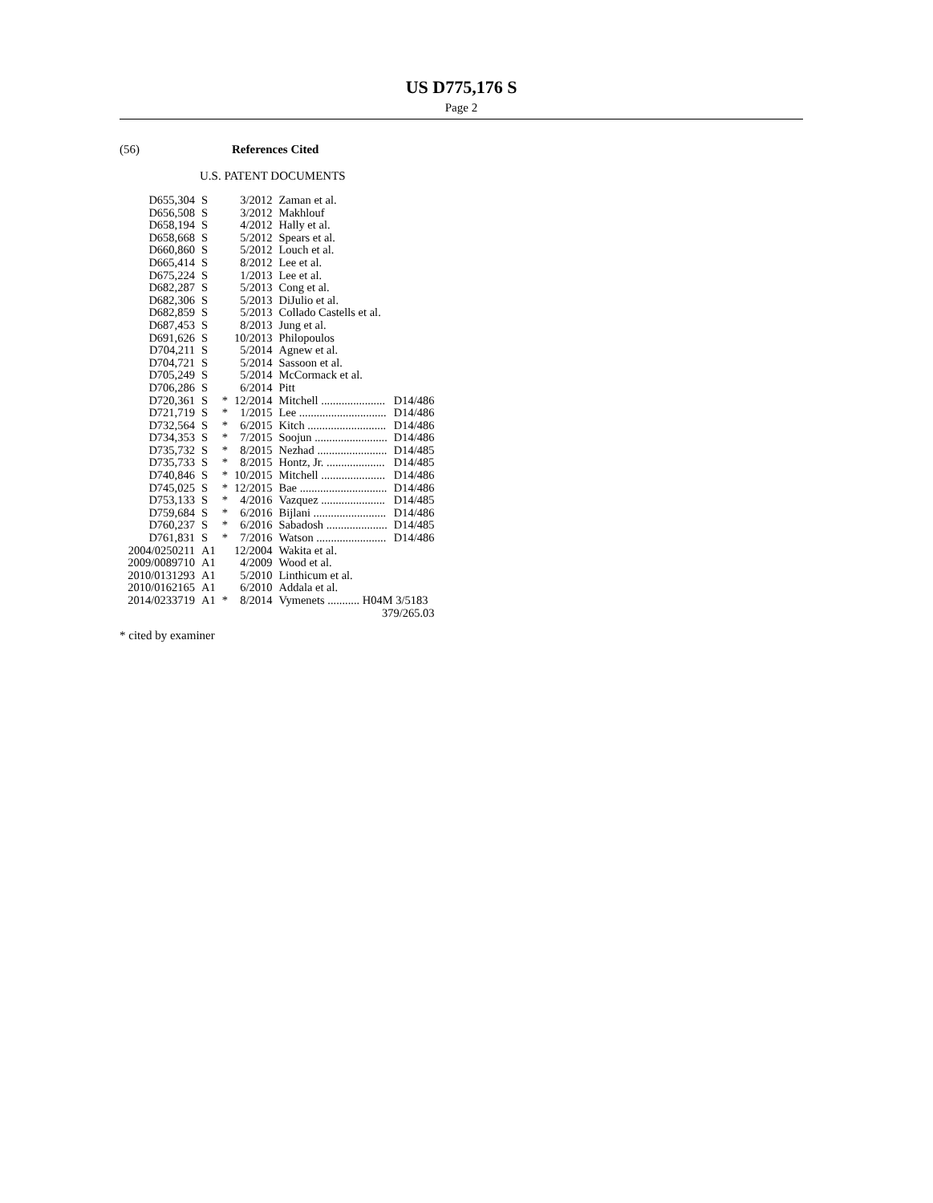US D775,176 S
Page 2
(56) References Cited
U.S. PATENT DOCUMENTS
| D655,304 | S | | 3/2012 | Zaman et al. | |
| D656,508 | S | | 3/2012 | Makhlouf | |
| D658,194 | S | | 4/2012 | Hally et al. | |
| D658,668 | S | | 5/2012 | Spears et al. | |
| D660,860 | S | | 5/2012 | Louch et al. | |
| D665,414 | S | | 8/2012 | Lee et al. | |
| D675,224 | S | | 1/2013 | Lee et al. | |
| D682,287 | S | | 5/2013 | Cong et al. | |
| D682,306 | S | | 5/2013 | DiJulio et al. | |
| D682,859 | S | | 5/2013 | Collado Castells et al. | |
| D687,453 | S | | 8/2013 | Jung et al. | |
| D691,626 | S | | 10/2013 | Philopoulos | |
| D704,211 | S | | 5/2014 | Agnew et al. | |
| D704,721 | S | | 5/2014 | Sassoon et al. | |
| D705,249 | S | | 5/2014 | McCormack et al. | |
| D706,286 | S | | 6/2014 | Pitt | |
| D720,361 | S | * | 12/2014 | Mitchell ...................... | D14/486 |
| D721,719 | S | * | 1/2015 | Lee .............................. | D14/486 |
| D732,564 | S | * | 6/2015 | Kitch ........................... | D14/486 |
| D734,353 | S | * | 7/2015 | Soojun ......................... | D14/486 |
| D735,732 | S | * | 8/2015 | Nezhad ........................ | D14/485 |
| D735,733 | S | * | 8/2015 | Hontz, Jr. .................... | D14/485 |
| D740,846 | S | * | 10/2015 | Mitchell ...................... | D14/486 |
| D745,025 | S | * | 12/2015 | Bae .............................. | D14/486 |
| D753,133 | S | * | 4/2016 | Vazquez ...................... | D14/485 |
| D759,684 | S | * | 6/2016 | Bijlani ......................... | D14/486 |
| D760,237 | S | * | 6/2016 | Sabadosh ..................... | D14/485 |
| D761,831 | S | * | 7/2016 | Watson ........................ | D14/486 |
| 2004/0250211 | A1 | | 12/2004 | Wakita et al. | |
| 2009/0089710 | A1 | | 4/2009 | Wood et al. | |
| 2010/0131293 | A1 | | 5/2010 | Linthicum et al. | |
| 2010/0162165 | A1 | | 6/2010 | Addala et al. | |
| 2014/0233719 | A1 | * | 8/2014 | Vymenets ........... H04M 3/5183 | |
| | | | | 379/265.03 | |
* cited by examiner